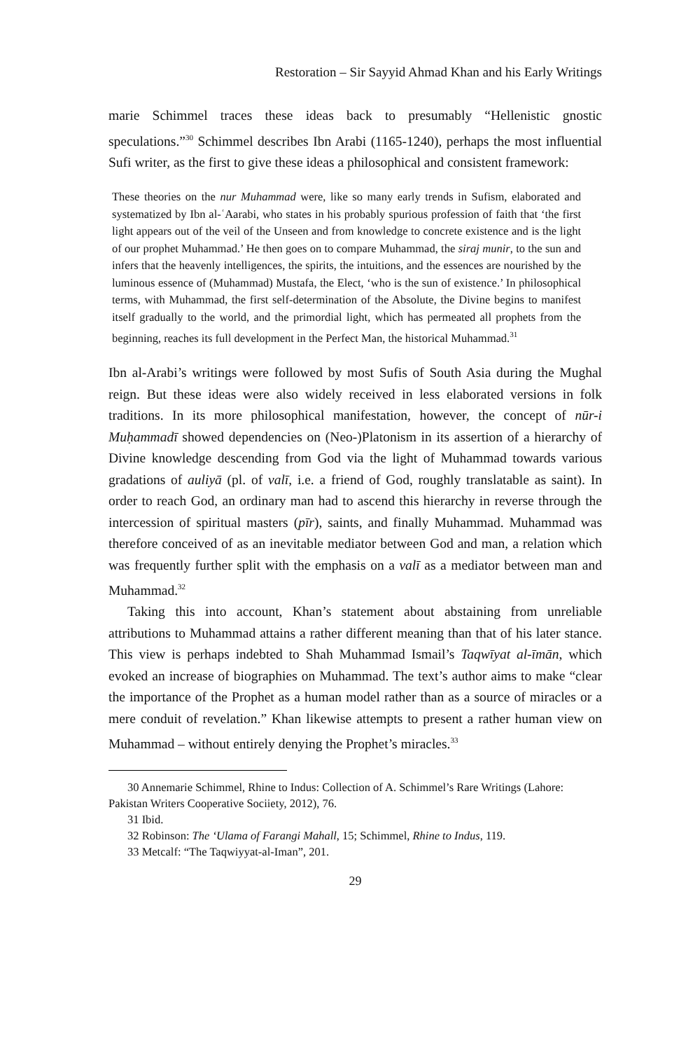Restoration – Sir Sayyid Ahmad Khan and his Early Writings
marie Schimmel traces these ideas back to presumably “Hellenistic gnostic speculations.”<sup>30</sup> Schimmel describes Ibn Arabi (1165-1240), perhaps the most influential Sufi writer, as the first to give these ideas a philosophical and consistent framework:
These theories on the nur Muhammad were, like so many early trends in Sufism, elaborated and systematized by Ibn al-ʿAarabi, who states in his probably spurious profession of faith that ‘the first light appears out of the veil of the Unseen and from knowledge to concrete existence and is the light of our prophet Muhammad.’ He then goes on to compare Muhammad, the siraj munir, to the sun and infers that the heavenly intelligences, the spirits, the intuitions, and the essences are nourished by the luminous essence of (Muhammad) Mustafa, the Elect, ‘who is the sun of existence.’ In philosophical terms, with Muhammad, the first self-determination of the Absolute, the Divine begins to manifest itself gradually to the world, and the primordial light, which has permeated all prophets from the beginning, reaches its full development in the Perfect Man, the historical Muhammad.<sup>31</sup>
Ibn al-Arabi’s writings were followed by most Sufis of South Asia during the Mughal reign. But these ideas were also widely received in less elaborated versions in folk traditions. In its more philosophical manifestation, however, the concept of nūr-i Muḥammadī showed dependencies on (Neo-)Platonism in its assertion of a hierarchy of Divine knowledge descending from God via the light of Muhammad towards various gradations of auliyā (pl. of valī, i.e. a friend of God, roughly translatable as saint). In order to reach God, an ordinary man had to ascend this hierarchy in reverse through the intercession of spiritual masters (pīr), saints, and finally Muhammad. Muhammad was therefore conceived of as an inevitable mediator between God and man, a relation which was frequently further split with the emphasis on a valī as a mediator between man and Muhammad.<sup>32</sup>
Taking this into account, Khan’s statement about abstaining from unreliable attributions to Muhammad attains a rather different meaning than that of his later stance. This view is perhaps indebted to Shah Muhammad Ismail’s Taqwīyat al-īmān, which evoked an increase of biographies on Muhammad. The text’s author aims to make “clear the importance of the Prophet as a human model rather than as a source of miracles or a mere conduit of revelation.” Khan likewise attempts to present a rather human view on Muhammad – without entirely denying the Prophet’s miracles.<sup>33</sup>
30 Annemarie Schimmel, Rhine to Indus: Collection of A. Schimmel’s Rare Writings (Lahore: Pakistan Writers Cooperative Sociiety, 2012), 76.
31 Ibid.
32 Robinson: The ‘Ulama of Farangi Mahall, 15; Schimmel, Rhine to Indus, 119.
33 Metcalf: “The Taqwiyyat-al-Iman”, 201.
29